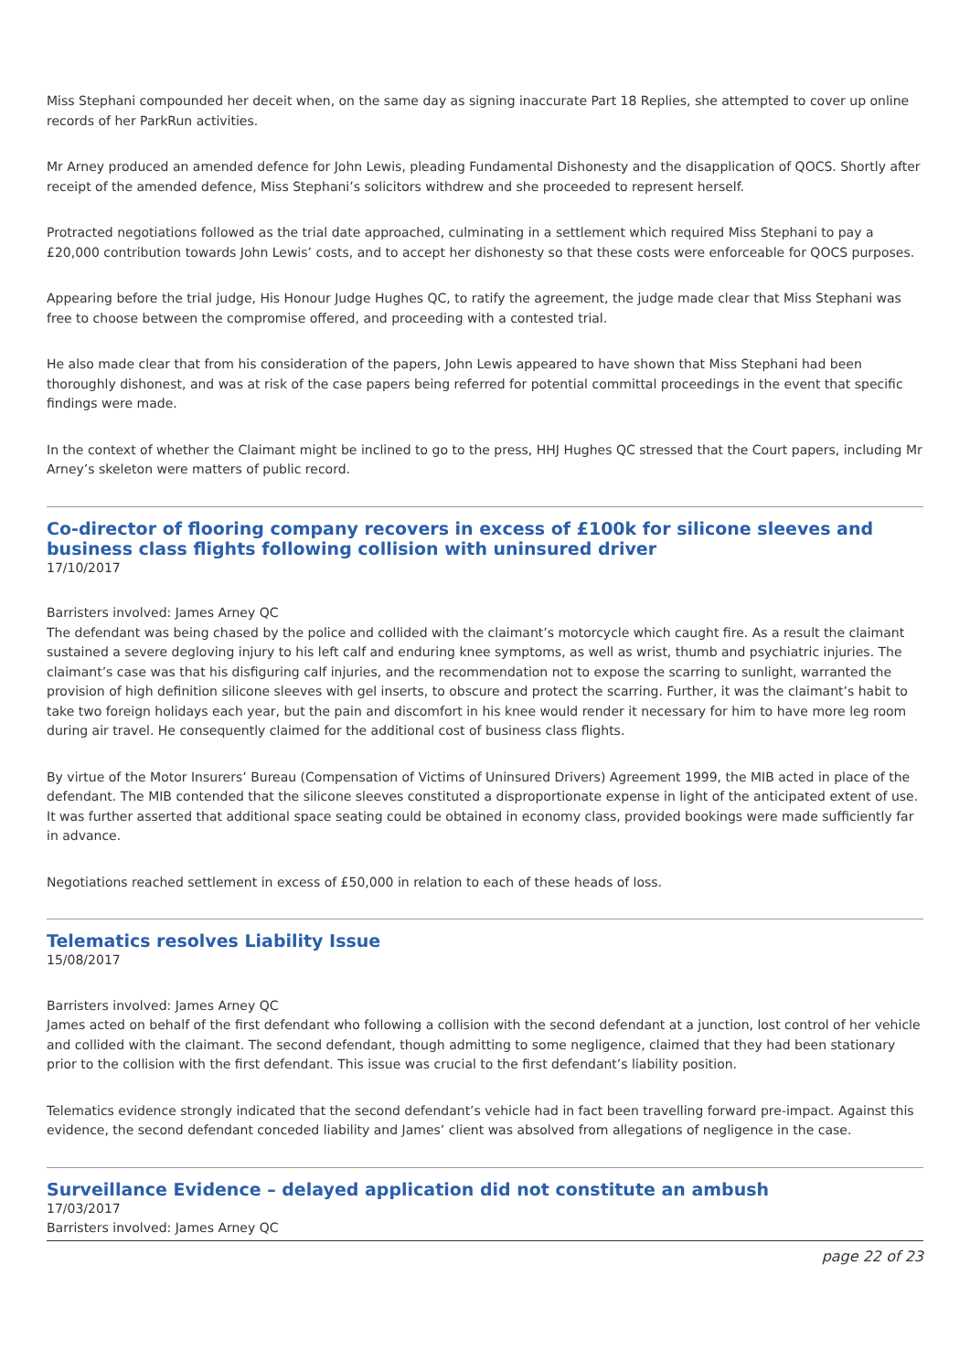Miss Stephani compounded her deceit when, on the same day as signing inaccurate Part 18 Replies, she attempted to cover up online records of her ParkRun activities.
Mr Arney produced an amended defence for John Lewis, pleading Fundamental Dishonesty and the disapplication of QOCS. Shortly after receipt of the amended defence, Miss Stephani’s solicitors withdrew and she proceeded to represent herself.
Protracted negotiations followed as the trial date approached, culminating in a settlement which required Miss Stephani to pay a £20,000 contribution towards John Lewis’ costs, and to accept her dishonesty so that these costs were enforceable for QOCS purposes.
Appearing before the trial judge, His Honour Judge Hughes QC, to ratify the agreement, the judge made clear that Miss Stephani was free to choose between the compromise offered, and proceeding with a contested trial.
He also made clear that from his consideration of the papers, John Lewis appeared to have shown that Miss Stephani had been thoroughly dishonest, and was at risk of the case papers being referred for potential committal proceedings in the event that specific findings were made.
In the context of whether the Claimant might be inclined to go to the press, HHJ Hughes QC stressed that the Court papers, including Mr Arney’s skeleton were matters of public record.
Co-director of flooring company recovers in excess of £100k for silicone sleeves and business class flights following collision with uninsured driver
17/10/2017
Barristers involved: James Arney QC
The defendant was being chased by the police and collided with the claimant’s motorcycle which caught fire. As a result the claimant sustained a severe degloving injury to his left calf and enduring knee symptoms, as well as wrist, thumb and psychiatric injuries. The claimant’s case was that his disfiguring calf injuries, and the recommendation not to expose the scarring to sunlight, warranted the provision of high definition silicone sleeves with gel inserts, to obscure and protect the scarring. Further, it was the claimant’s habit to take two foreign holidays each year, but the pain and discomfort in his knee would render it necessary for him to have more leg room during air travel. He consequently claimed for the additional cost of business class flights.
By virtue of the Motor Insurers’ Bureau (Compensation of Victims of Uninsured Drivers) Agreement 1999, the MIB acted in place of the defendant. The MIB contended that the silicone sleeves constituted a disproportionate expense in light of the anticipated extent of use. It was further asserted that additional space seating could be obtained in economy class, provided bookings were made sufficiently far in advance.
Negotiations reached settlement in excess of £50,000 in relation to each of these heads of loss.
Telematics resolves Liability Issue
15/08/2017
Barristers involved: James Arney QC
James acted on behalf of the first defendant who following a collision with the second defendant at a junction, lost control of her vehicle and collided with the claimant. The second defendant, though admitting to some negligence, claimed that they had been stationary prior to the collision with the first defendant. This issue was crucial to the first defendant’s liability position.
Telematics evidence strongly indicated that the second defendant’s vehicle had in fact been travelling forward pre-impact. Against this evidence, the second defendant conceded liability and James’ client was absolved from allegations of negligence in the case.
Surveillance Evidence – delayed application did not constitute an ambush
17/03/2017
Barristers involved: James Arney QC
page 22 of 23